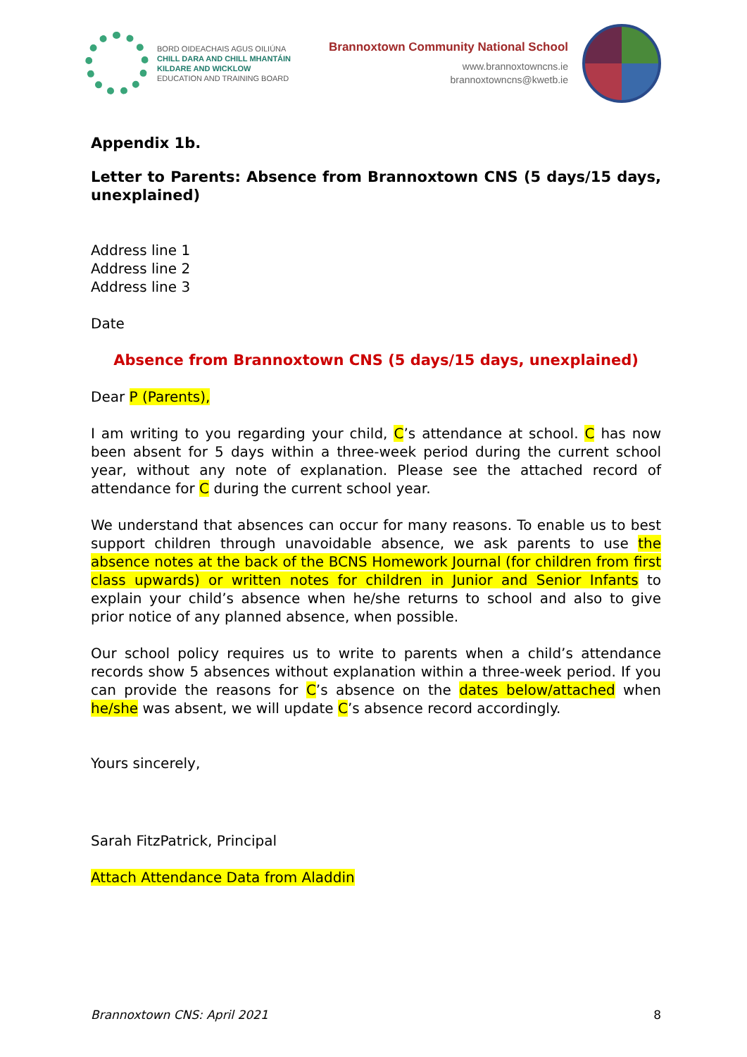BORD OIDEACHAIS AGUS OILIÚNA
CHILL DARA AND CHILL MHANTÁIN
KILDARE AND WICKLOW
EDUCATION AND TRAINING BOARD
Brannoxtown Community National School
www.brannoxtowncns.ie
brannoxtowncns@kwetb.ie
Appendix 1b.
Letter to Parents: Absence from Brannoxtown CNS (5 days/15 days, unexplained)
Address line 1
Address line 2
Address line 3
Date
Absence from Brannoxtown CNS (5 days/15 days, unexplained)
Dear P (Parents),
I am writing to you regarding your child, C’s attendance at school. C has now been absent for 5 days within a three-week period during the current school year, without any note of explanation. Please see the attached record of attendance for C during the current school year.
We understand that absences can occur for many reasons. To enable us to best support children through unavoidable absence, we ask parents to use the absence notes at the back of the BCNS Homework Journal (for children from first class upwards) or written notes for children in Junior and Senior Infants to explain your child’s absence when he/she returns to school and also to give prior notice of any planned absence, when possible.
Our school policy requires us to write to parents when a child’s attendance records show 5 absences without explanation within a three-week period. If you can provide the reasons for C’s absence on the dates below/attached when he/she was absent, we will update C’s absence record accordingly.
Yours sincerely,
Sarah FitzPatrick, Principal
Attach Attendance Data from Aladdin
Brannoxtown CNS: April 2021 8